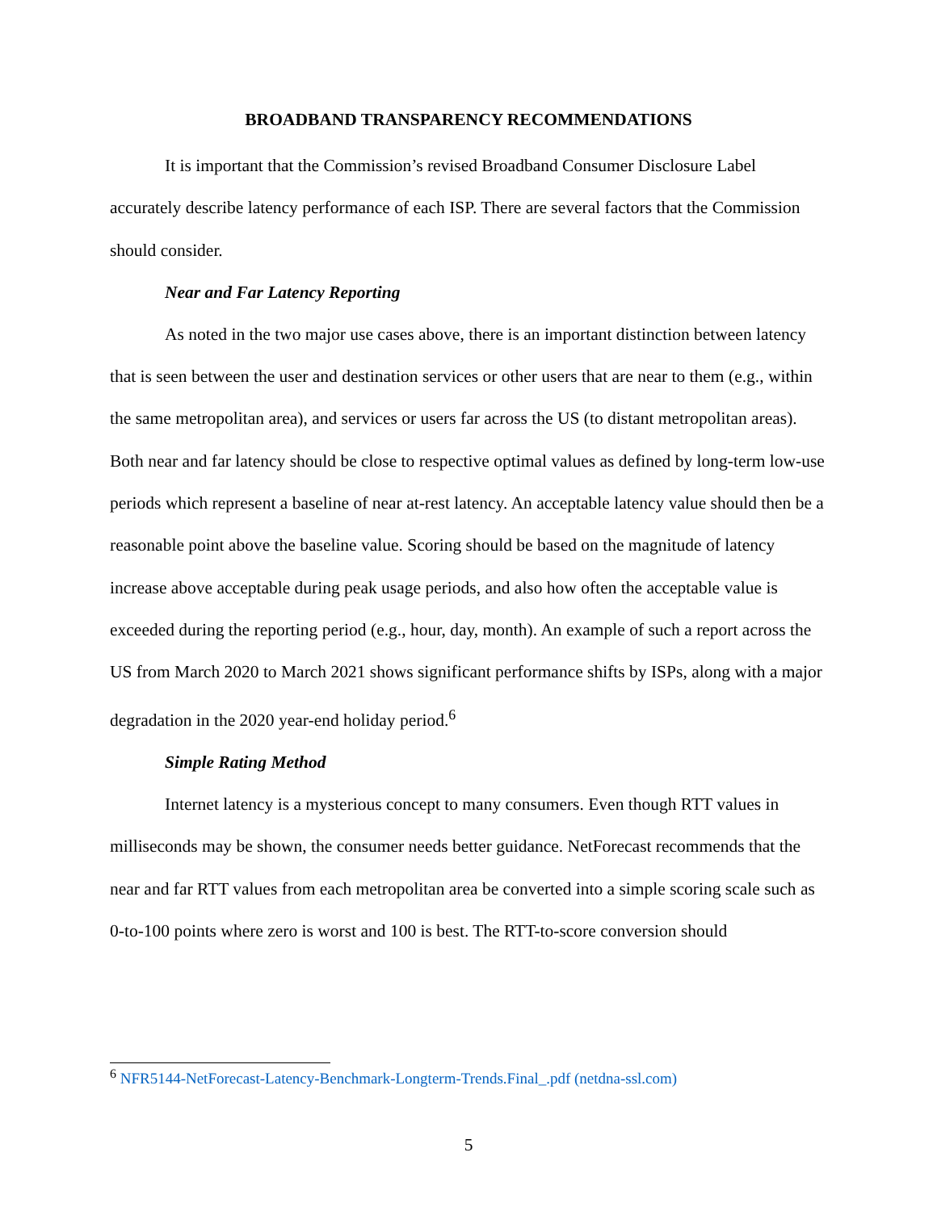BROADBAND TRANSPARENCY RECOMMENDATIONS
It is important that the Commission’s revised Broadband Consumer Disclosure Label accurately describe latency performance of each ISP. There are several factors that the Commission should consider.
Near and Far Latency Reporting
As noted in the two major use cases above, there is an important distinction between latency that is seen between the user and destination services or other users that are near to them (e.g., within the same metropolitan area), and services or users far across the US (to distant metropolitan areas). Both near and far latency should be close to respective optimal values as defined by long-term low-use periods which represent a baseline of near at-rest latency. An acceptable latency value should then be a reasonable point above the baseline value. Scoring should be based on the magnitude of latency increase above acceptable during peak usage periods, and also how often the acceptable value is exceeded during the reporting period (e.g., hour, day, month). An example of such a report across the US from March 2020 to March 2021 shows significant performance shifts by ISPs, along with a major degradation in the 2020 year-end holiday period.<sup>6</sup>
Simple Rating Method
Internet latency is a mysterious concept to many consumers. Even though RTT values in milliseconds may be shown, the consumer needs better guidance. NetForecast recommends that the near and far RTT values from each metropolitan area be converted into a simple scoring scale such as 0-to-100 points where zero is worst and 100 is best. The RTT-to-score conversion should
<sup>6</sup> NFR5144-NetForecast-Latency-Benchmark-Longterm-Trends.Final_.pdf (netdna-ssl.com)
5